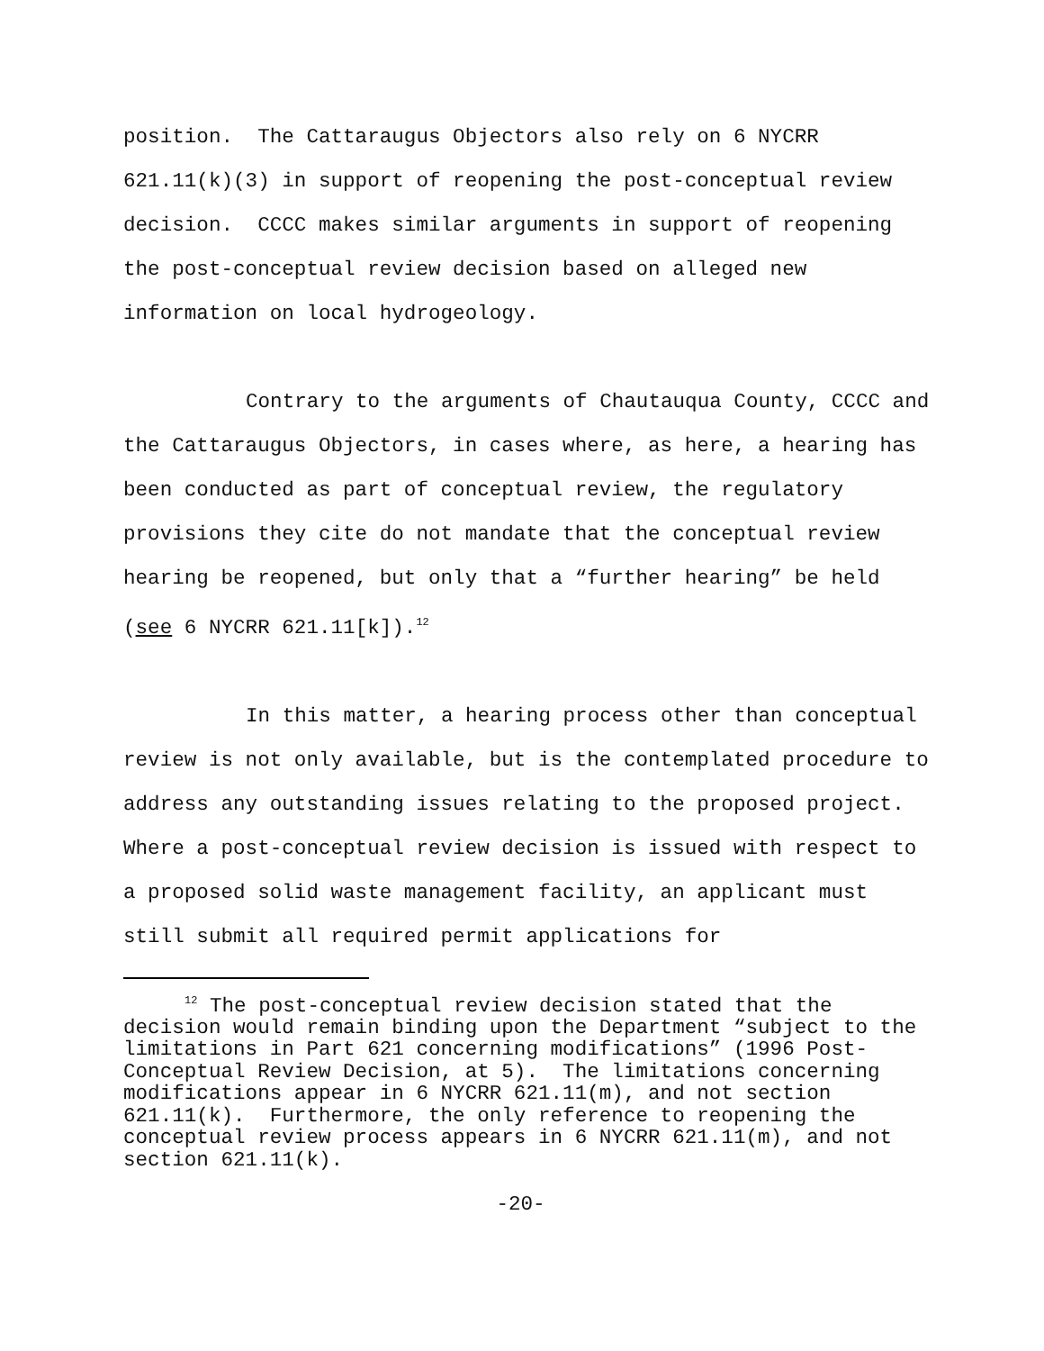position. The Cattaraugus Objectors also rely on 6 NYCRR 621.11(k)(3) in support of reopening the post-conceptual review decision. CCCC makes similar arguments in support of reopening the post-conceptual review decision based on alleged new information on local hydrogeology.
Contrary to the arguments of Chautauqua County, CCCC and the Cattaraugus Objectors, in cases where, as here, a hearing has been conducted as part of conceptual review, the regulatory provisions they cite do not mandate that the conceptual review hearing be reopened, but only that a “further hearing” be held (see 6 NYCRR 621.11[k]).<sup>12</sup>
In this matter, a hearing process other than conceptual review is not only available, but is the contemplated procedure to address any outstanding issues relating to the proposed project. Where a post-conceptual review decision is issued with respect to a proposed solid waste management facility, an applicant must still submit all required permit applications for
<sup>12</sup> The post-conceptual review decision stated that the decision would remain binding upon the Department “subject to the limitations in Part 621 concerning modifications” (1996 Post-Conceptual Review Decision, at 5). The limitations concerning modifications appear in 6 NYCRR 621.11(m), and not section 621.11(k). Furthermore, the only reference to reopening the conceptual review process appears in 6 NYCRR 621.11(m), and not section 621.11(k).
-20-